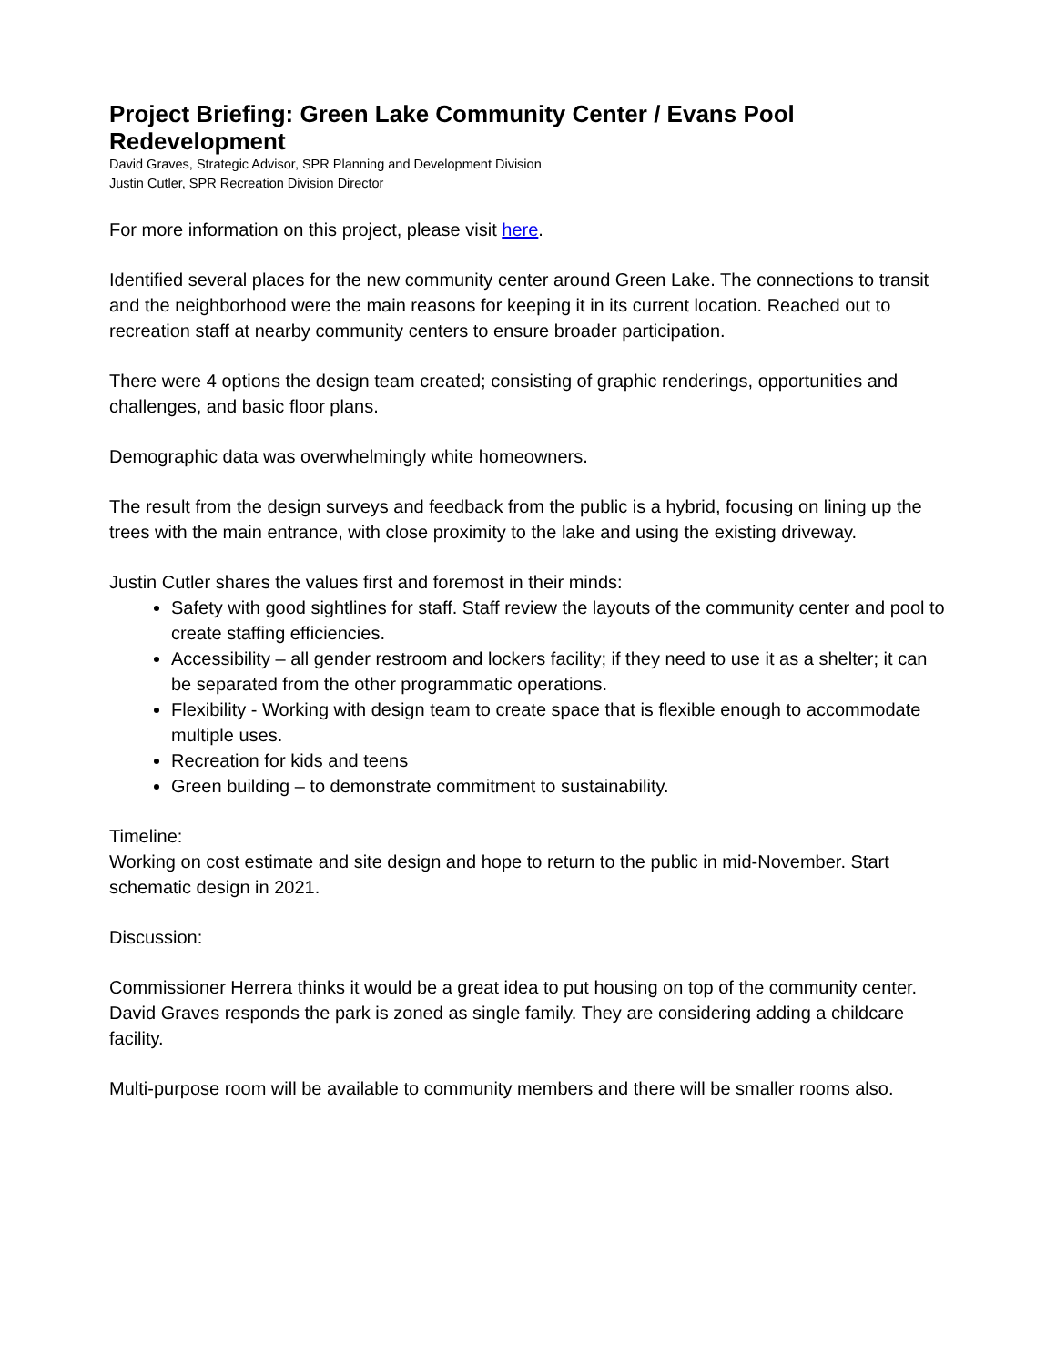Project Briefing: Green Lake Community Center / Evans Pool Redevelopment
David Graves, Strategic Advisor, SPR Planning and Development Division
Justin Cutler, SPR Recreation Division Director
For more information on this project, please visit here.
Identified several places for the new community center around Green Lake. The connections to transit and the neighborhood were the main reasons for keeping it in its current location. Reached out to recreation staff at nearby community centers to ensure broader participation.
There were 4 options the design team created; consisting of graphic renderings, opportunities and challenges, and basic floor plans.
Demographic data was overwhelmingly white homeowners.
The result from the design surveys and feedback from the public is a hybrid, focusing on lining up the trees with the main entrance, with close proximity to the lake and using the existing driveway.
Justin Cutler shares the values first and foremost in their minds:
Safety with good sightlines for staff. Staff review the layouts of the community center and pool to create staffing efficiencies.
Accessibility – all gender restroom and lockers facility; if they need to use it as a shelter; it can be separated from the other programmatic operations.
Flexibility - Working with design team to create space that is flexible enough to accommodate multiple uses.
Recreation for kids and teens
Green building – to demonstrate commitment to sustainability.
Timeline:
Working on cost estimate and site design and hope to return to the public in mid-November. Start schematic design in 2021.
Discussion:
Commissioner Herrera thinks it would be a great idea to put housing on top of the community center. David Graves responds the park is zoned as single family. They are considering adding a childcare facility.
Multi-purpose room will be available to community members and there will be smaller rooms also.